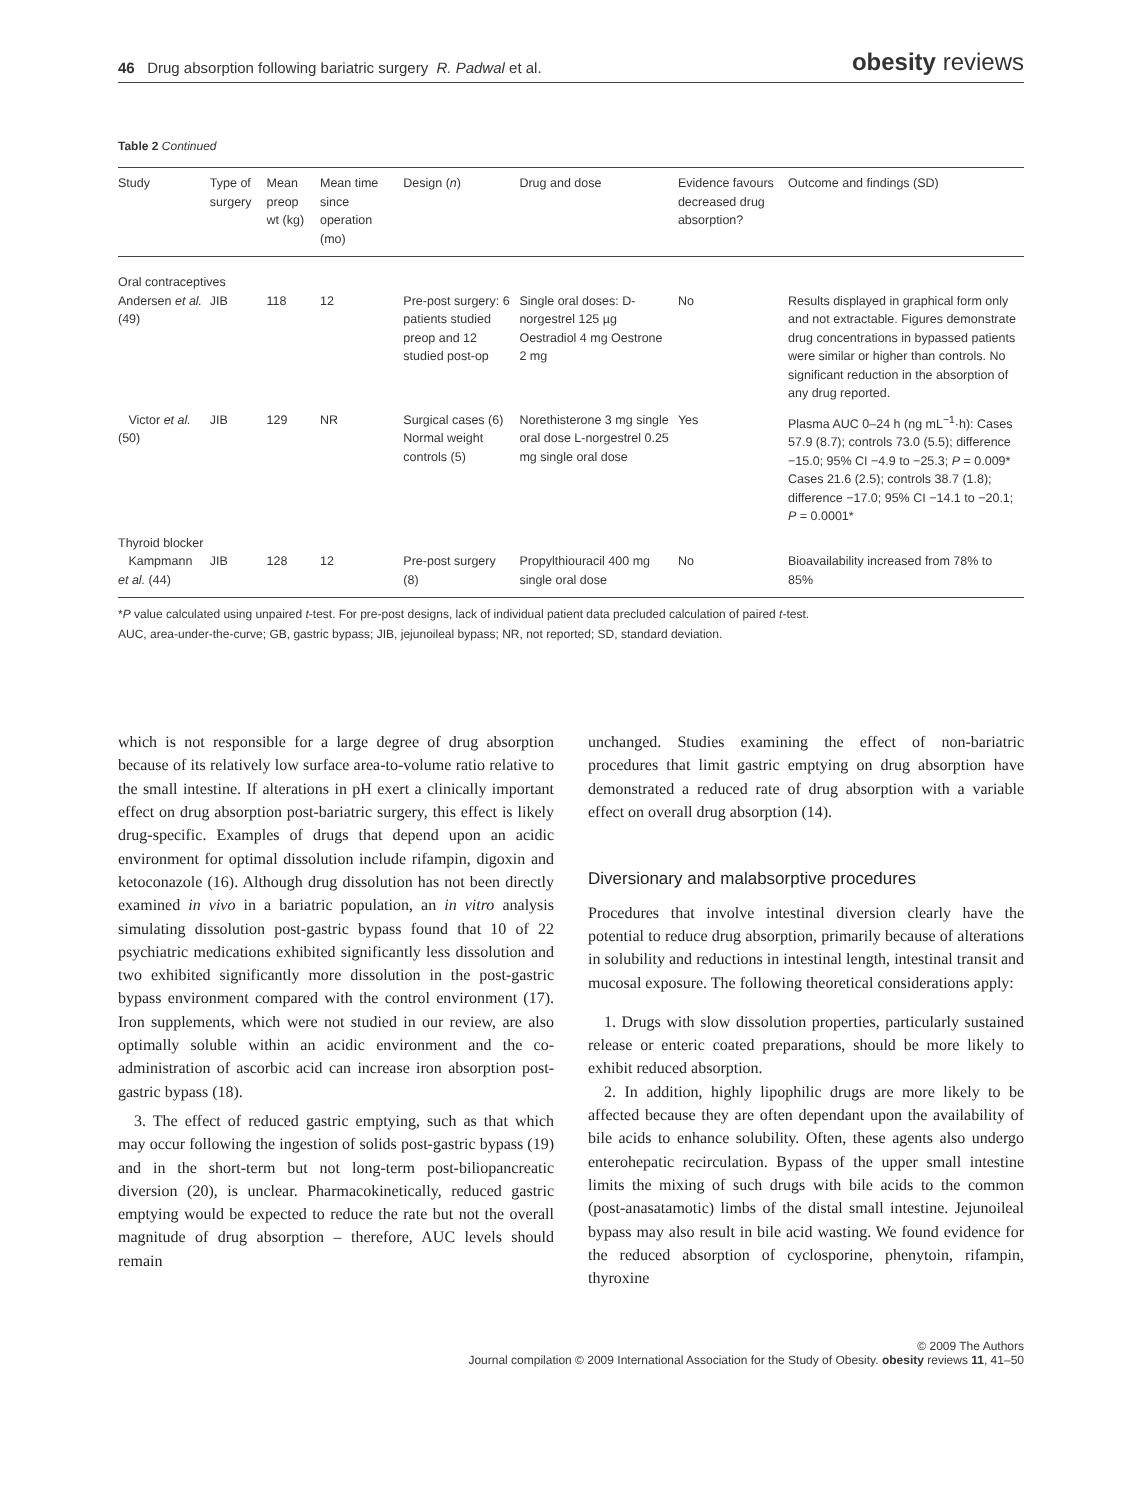46 Drug absorption following bariatric surgery R. Padwal et al.
obesity reviews
Table 2 Continued
| Study | Type of surgery | Mean preop wt (kg) | Mean time since operation (mo) | Design ( n ) | Drug and dose | Evidence favours decreased drug absorption? | Outcome and findings (SD) |
| --- | --- | --- | --- | --- | --- | --- | --- |
| Oral contraceptives | | | | | | | |
| Andersen et al. (49) | JIB | 118 | 12 | Pre-post surgery: 6 patients studied preop and 12 studied post-op | Single oral doses: D-norgestrel 125 µg Oestradiol 4 mg Oestrone 2 mg | No | Results displayed in graphical form only and not extractable. Figures demonstrate drug concentrations in bypassed patients were similar or higher than controls. No significant reduction in the absorption of any drug reported. |
| Victor et al. (50) | JIB | 129 | NR | Surgical cases (6) Normal weight controls (5) | Norethisterone 3 mg single oral dose L-norgestrel 0.25 mg single oral dose | Yes | Plasma AUC 0–24 h (ng mL<sup>−1</sup>·h): Cases 57.9 (8.7); controls 73.0 (5.5); difference −15.0; 95% CI −4.9 to −25.3; P = 0.009* Cases 21.6 (2.5); controls 38.7 (1.8); difference −17.0; 95% CI −14.1 to −20.1; P = 0.0001* |
| Thyroid blocker | | | | | | | |
| Kampmann et al. (44) | JIB | 128 | 12 | Pre-post surgery (8) | Propylthiouracil 400 mg single oral dose | No | Bioavailability increased from 78% to 85% |
*P value calculated using unpaired t-test. For pre-post designs, lack of individual patient data precluded calculation of paired t-test.
AUC, area-under-the-curve; GB, gastric bypass; JIB, jejunoileal bypass; NR, not reported; SD, standard deviation.
which is not responsible for a large degree of drug absorption because of its relatively low surface area-to-volume ratio relative to the small intestine. If alterations in pH exert a clinically important effect on drug absorption post-bariatric surgery, this effect is likely drug-specific. Examples of drugs that depend upon an acidic environment for optimal dissolution include rifampin, digoxin and ketoconazole (16). Although drug dissolution has not been directly examined in vivo in a bariatric population, an in vitro analysis simulating dissolution post-gastric bypass found that 10 of 22 psychiatric medications exhibited significantly less dissolution and two exhibited significantly more dissolution in the post-gastric bypass environment compared with the control environment (17). Iron supplements, which were not studied in our review, are also optimally soluble within an acidic environment and the co-administration of ascorbic acid can increase iron absorption post-gastric bypass (18).
3. The effect of reduced gastric emptying, such as that which may occur following the ingestion of solids post-gastric bypass (19) and in the short-term but not long-term post-biliopancreatic diversion (20), is unclear. Pharmacokinetically, reduced gastric emptying would be expected to reduce the rate but not the overall magnitude of drug absorption – therefore, AUC levels should remain
unchanged. Studies examining the effect of non-bariatric procedures that limit gastric emptying on drug absorption have demonstrated a reduced rate of drug absorption with a variable effect on overall drug absorption (14).
Diversionary and malabsorptive procedures
Procedures that involve intestinal diversion clearly have the potential to reduce drug absorption, primarily because of alterations in solubility and reductions in intestinal length, intestinal transit and mucosal exposure. The following theoretical considerations apply:
1. Drugs with slow dissolution properties, particularly sustained release or enteric coated preparations, should be more likely to exhibit reduced absorption.
2. In addition, highly lipophilic drugs are more likely to be affected because they are often dependant upon the availability of bile acids to enhance solubility. Often, these agents also undergo enterohepatic recirculation. Bypass of the upper small intestine limits the mixing of such drugs with bile acids to the common (post-anasatamotic) limbs of the distal small intestine. Jejunoileal bypass may also result in bile acid wasting. We found evidence for the reduced absorption of cyclosporine, phenytoin, rifampin, thyroxine
© 2009 The Authors
Journal compilation © 2009 International Association for the Study of Obesity. obesity reviews 11, 41–50